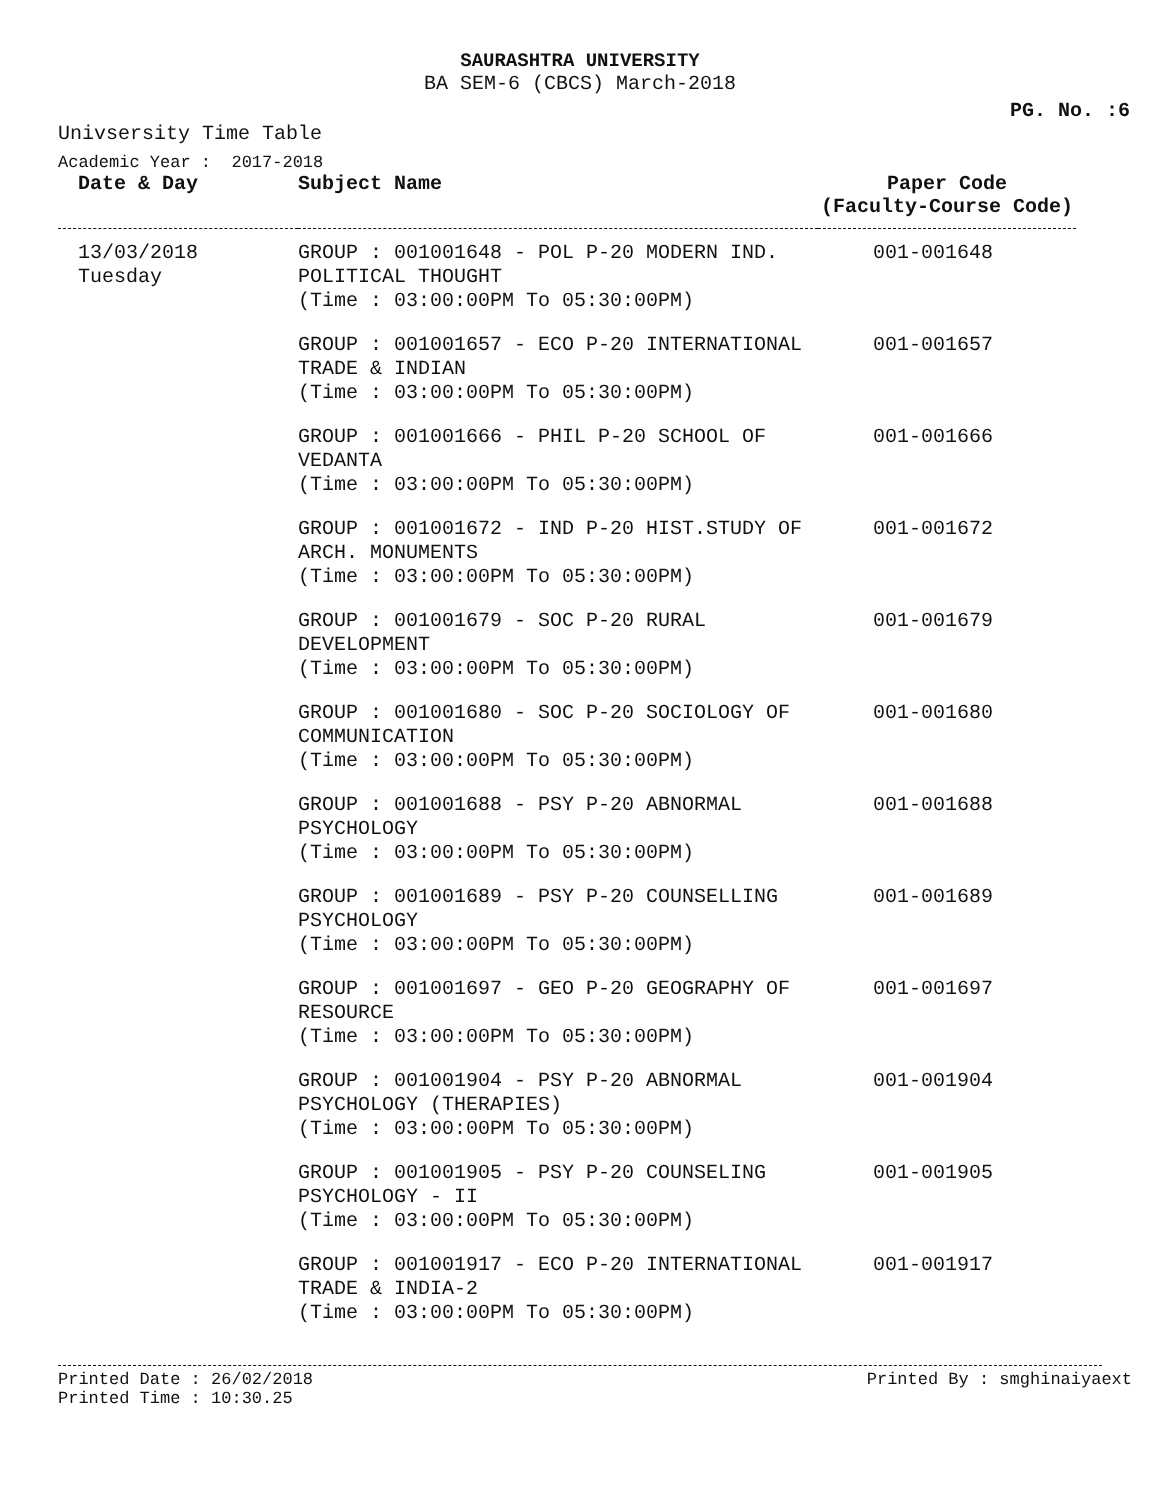SAURASHTRA UNIVERSITY
BA SEM-6 (CBCS) March-2018
PG. No. :6
Univsersity Time Table
Academic Year : 2017-2018
| Date & Day | Subject Name | Paper Code (Faculty-Course Code) |
| --- | --- | --- |
| 13/03/2018 Tuesday | GROUP : 001001648 - POL P-20 MODERN IND. POLITICAL THOUGHT (Time : 03:00:00PM To 05:30:00PM) | 001-001648 |
| | GROUP : 001001657 - ECO P-20 INTERNATIONAL TRADE & INDIAN (Time : 03:00:00PM To 05:30:00PM) | 001-001657 |
| | GROUP : 001001666 - PHIL P-20 SCHOOL OF VEDANTA (Time : 03:00:00PM To 05:30:00PM) | 001-001666 |
| | GROUP : 001001672 - IND P-20 HIST.STUDY OF ARCH. MONUMENTS (Time : 03:00:00PM To 05:30:00PM) | 001-001672 |
| | GROUP : 001001679 - SOC P-20 RURAL DEVELOPMENT (Time : 03:00:00PM To 05:30:00PM) | 001-001679 |
| | GROUP : 001001680 - SOC P-20 SOCIOLOGY OF COMMUNICATION (Time : 03:00:00PM To 05:30:00PM) | 001-001680 |
| | GROUP : 001001688 - PSY P-20 ABNORMAL PSYCHOLOGY (Time : 03:00:00PM To 05:30:00PM) | 001-001688 |
| | GROUP : 001001689 - PSY P-20 COUNSELLING PSYCHOLOGY (Time : 03:00:00PM To 05:30:00PM) | 001-001689 |
| | GROUP : 001001697 - GEO P-20 GEOGRAPHY OF RESOURCE (Time : 03:00:00PM To 05:30:00PM) | 001-001697 |
| | GROUP : 001001904 - PSY P-20 ABNORMAL PSYCHOLOGY (THERAPIES) (Time : 03:00:00PM To 05:30:00PM) | 001-001904 |
| | GROUP : 001001905 - PSY P-20 COUNSELING PSYCHOLOGY - II (Time : 03:00:00PM To 05:30:00PM) | 001-001905 |
| | GROUP : 001001917 - ECO P-20 INTERNATIONAL TRADE & INDIA-2 (Time : 03:00:00PM To 05:30:00PM) | 001-001917 |
Printed Date : 26/02/2018
Printed Time : 10:30.25
Printed By : smghinaiyaext